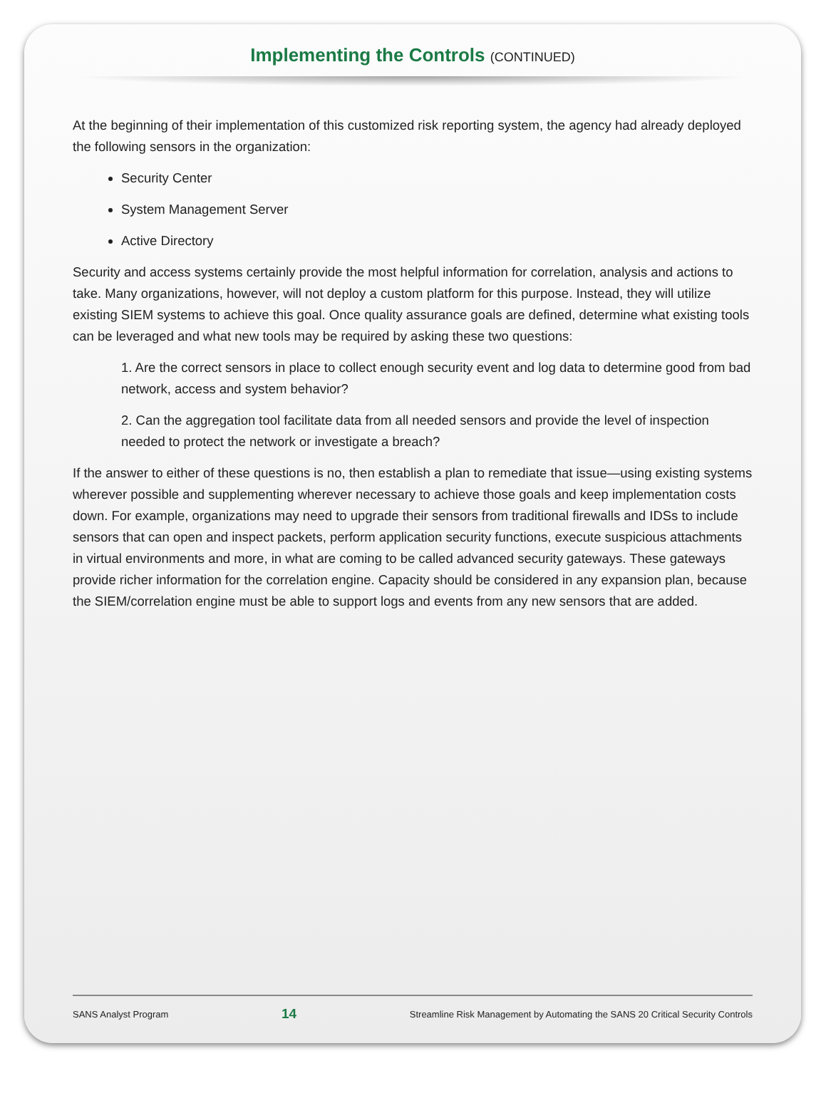Implementing the Controls (CONTINUED)
At the beginning of their implementation of this customized risk reporting system, the agency had already deployed the following sensors in the organization:
Security Center
System Management Server
Active Directory
Security and access systems certainly provide the most helpful information for correlation, analysis and actions to take. Many organizations, however, will not deploy a custom platform for this purpose. Instead, they will utilize existing SIEM systems to achieve this goal. Once quality assurance goals are defined, determine what existing tools can be leveraged and what new tools may be required by asking these two questions:
1. Are the correct sensors in place to collect enough security event and log data to determine good from bad network, access and system behavior?
2. Can the aggregation tool facilitate data from all needed sensors and provide the level of inspection needed to protect the network or investigate a breach?
If the answer to either of these questions is no, then establish a plan to remediate that issue—using existing systems wherever possible and supplementing wherever necessary to achieve those goals and keep implementation costs down. For example, organizations may need to upgrade their sensors from traditional firewalls and IDSs to include sensors that can open and inspect packets, perform application security functions, execute suspicious attachments in virtual environments and more, in what are coming to be called advanced security gateways. These gateways provide richer information for the correlation engine. Capacity should be considered in any expansion plan, because the SIEM/correlation engine must be able to support logs and events from any new sensors that are added.
SANS Analyst Program 14 Streamline Risk Management by Automating the SANS 20 Critical Security Controls